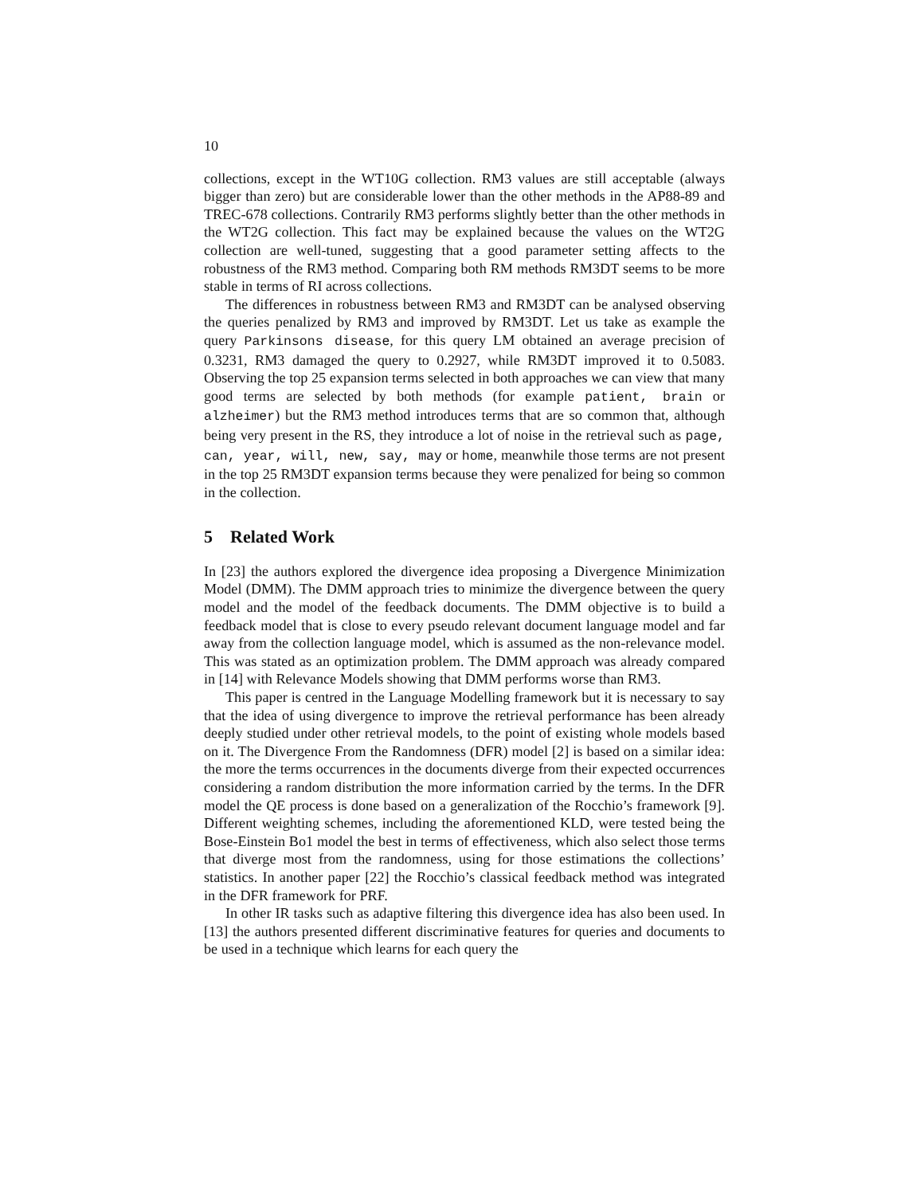10
collections, except in the WT10G collection. RM3 values are still acceptable (always bigger than zero) but are considerable lower than the other methods in the AP88-89 and TREC-678 collections. Contrarily RM3 performs slightly better than the other methods in the WT2G collection. This fact may be explained because the values on the WT2G collection are well-tuned, suggesting that a good parameter setting affects to the robustness of the RM3 method. Comparing both RM methods RM3DT seems to be more stable in terms of RI across collections.
The differences in robustness between RM3 and RM3DT can be analysed observing the queries penalized by RM3 and improved by RM3DT. Let us take as example the query Parkinsons disease, for this query LM obtained an average precision of 0.3231, RM3 damaged the query to 0.2927, while RM3DT improved it to 0.5083. Observing the top 25 expansion terms selected in both approaches we can view that many good terms are selected by both methods (for example patient, brain or alzheimer) but the RM3 method introduces terms that are so common that, although being very present in the RS, they introduce a lot of noise in the retrieval such as page, can, year, will, new, say, may or home, meanwhile those terms are not present in the top 25 RM3DT expansion terms because they were penalized for being so common in the collection.
5 Related Work
In [23] the authors explored the divergence idea proposing a Divergence Minimization Model (DMM). The DMM approach tries to minimize the divergence between the query model and the model of the feedback documents. The DMM objective is to build a feedback model that is close to every pseudo relevant document language model and far away from the collection language model, which is assumed as the non-relevance model. This was stated as an optimization problem. The DMM approach was already compared in [14] with Relevance Models showing that DMM performs worse than RM3.
This paper is centred in the Language Modelling framework but it is necessary to say that the idea of using divergence to improve the retrieval performance has been already deeply studied under other retrieval models, to the point of existing whole models based on it. The Divergence From the Randomness (DFR) model [2] is based on a similar idea: the more the terms occurrences in the documents diverge from their expected occurrences considering a random distribution the more information carried by the terms. In the DFR model the QE process is done based on a generalization of the Rocchio’s framework [9]. Different weighting schemes, including the aforementioned KLD, were tested being the Bose-Einstein Bo1 model the best in terms of effectiveness, which also select those terms that diverge most from the randomness, using for those estimations the collections’ statistics. In another paper [22] the Rocchio’s classical feedback method was integrated in the DFR framework for PRF.
In other IR tasks such as adaptive filtering this divergence idea has also been used. In [13] the authors presented different discriminative features for queries and documents to be used in a technique which learns for each query the